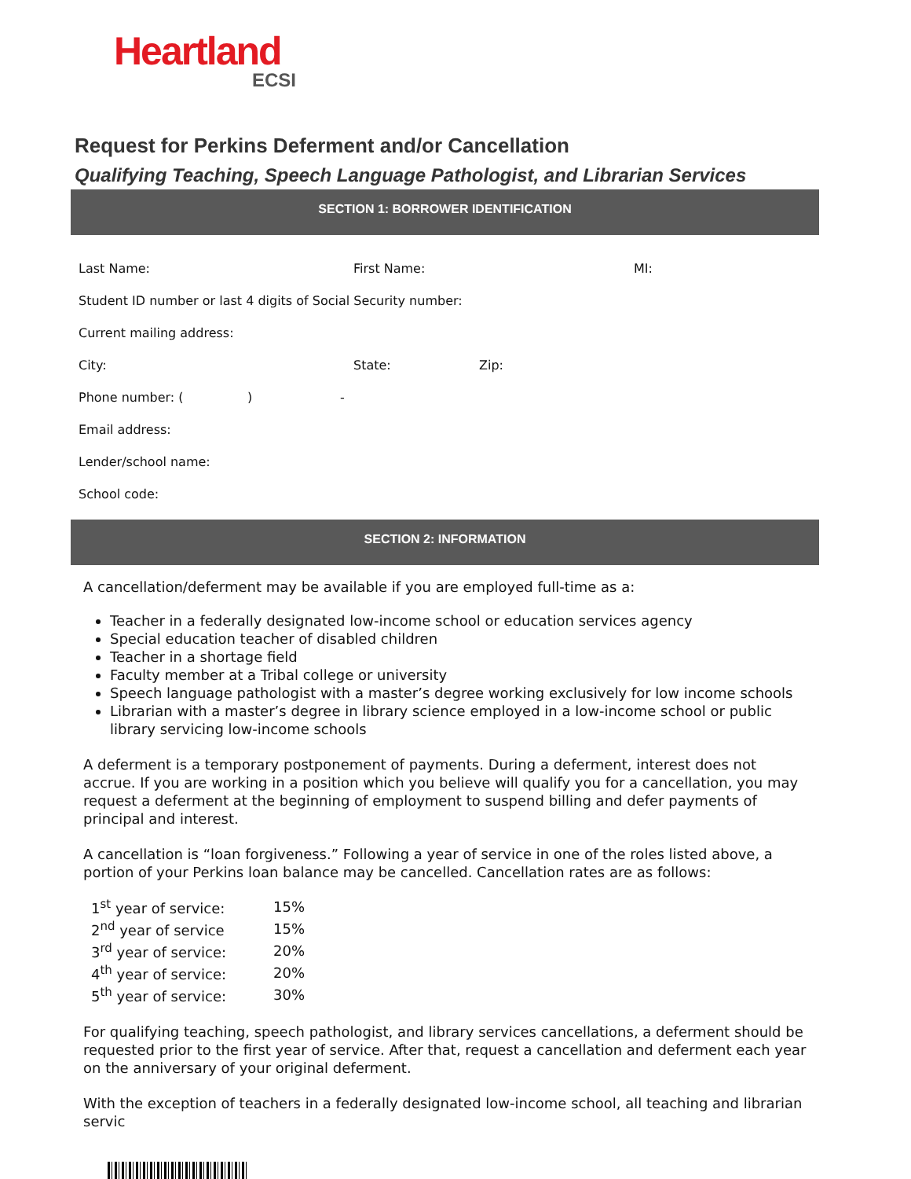Heartland
ECSI
Request for Perkins Deferment and/or Cancellation
Qualifying Teaching, Speech Language Pathologist, and Librarian Services
SECTION 1: BORROWER IDENTIFICATION
| Last Name: | First Name: | | MI: |
| Student ID number or last 4 digits of Social Security number: | | | |
| Current mailing address: | | | |
| City: | State: | Zip: | |
| Phone number: ( ) - | | | |
| Email address: | | | |
| Lender/school name: | | | |
| School code: | | | |
SECTION 2: INFORMATION
A cancellation/deferment may be available if you are employed full-time as a:
Teacher in a federally designated low-income school or education services agency
Special education teacher of disabled children
Teacher in a shortage field
Faculty member at a Tribal college or university
Speech language pathologist with a master’s degree working exclusively for low income schools
Librarian with a master’s degree in library science employed in a low-income school or public library servicing low-income schools
A deferment is a temporary postponement of payments. During a deferment, interest does not accrue. If you are working in a position which you believe will qualify you for a cancellation, you may request a deferment at the beginning of employment to suspend billing and defer payments of principal and interest.
A cancellation is “loan forgiveness.” Following a year of service in one of the roles listed above, a portion of your Perkins loan balance may be cancelled. Cancellation rates are as follows:
| 1<sup>st</sup> year of service: | 15% |
| 2<sup>nd</sup> year of service | 15% |
| 3<sup>rd</sup> year of service: | 20% |
| 4<sup>th</sup> year of service: | 20% |
| 5<sup>th</sup> year of service: | 30% |
For qualifying teaching, speech pathologist, and library services cancellations, a deferment should be requested prior to the first year of service. After that, request a cancellation and deferment each year on the anniversary of your original deferment.
With the exception of teachers in a federally designated low-income school, all teaching and librarian servic